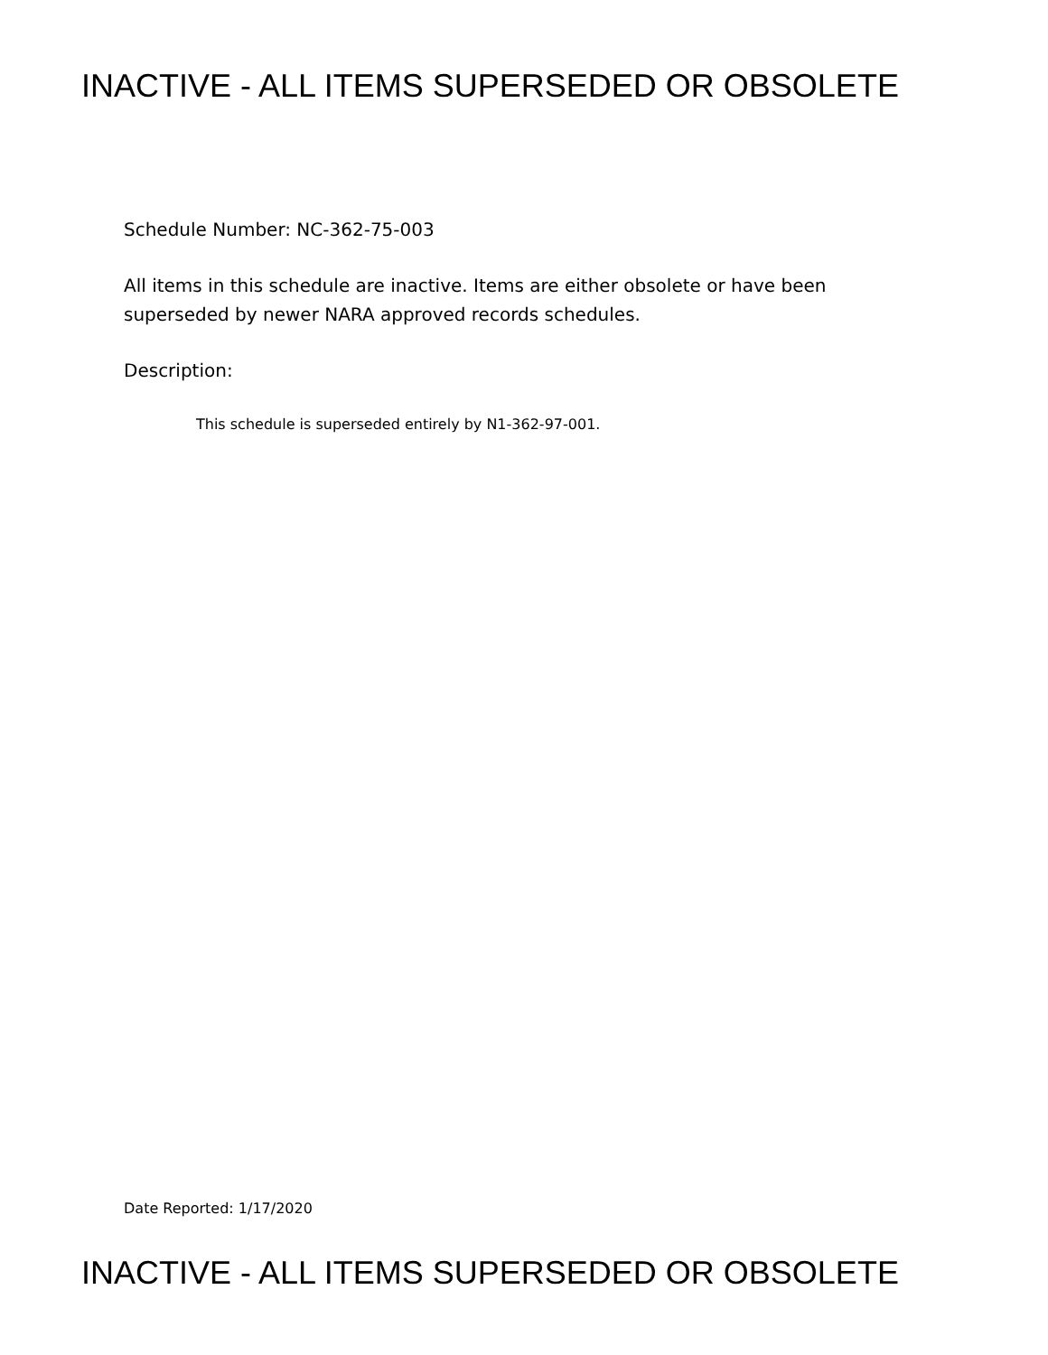INACTIVE - ALL ITEMS SUPERSEDED OR OBSOLETE
Schedule Number: NC-362-75-003
All items in this schedule are inactive. Items are either obsolete or have been superseded by newer NARA approved records schedules.
Description:
This schedule is superseded entirely by N1-362-97-001.
Date Reported: 1/17/2020
INACTIVE - ALL ITEMS SUPERSEDED OR OBSOLETE